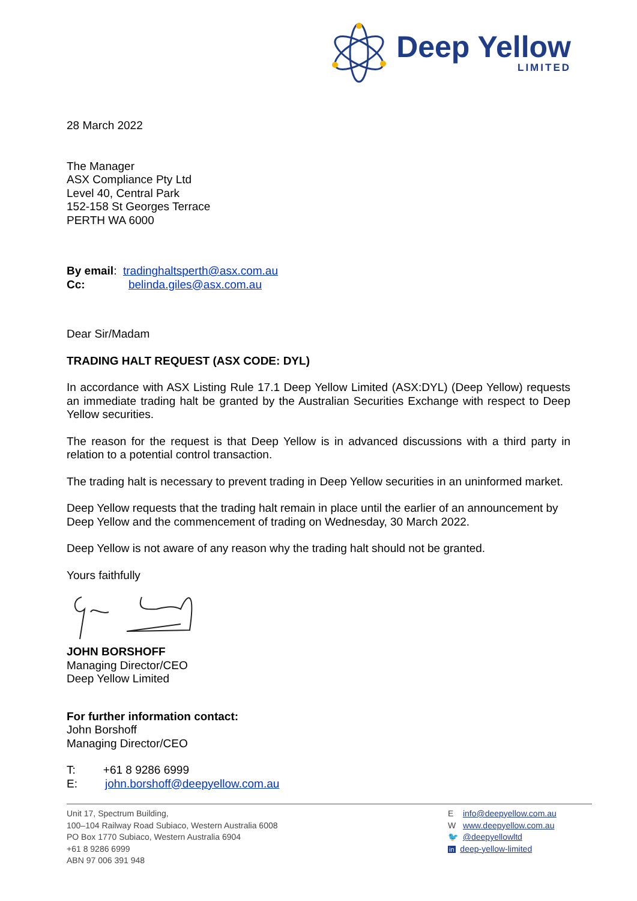Deep Yellow
LIMITED
28 March 2022
The Manager
ASX Compliance Pty Ltd
Level 40, Central Park
152-158 St Georges Terrace
PERTH WA 6000
By email: tradinghaltsperth@asx.com.au
Cc: belinda.giles@asx.com.au
Dear Sir/Madam
TRADING HALT REQUEST (ASX CODE: DYL)
In accordance with ASX Listing Rule 17.1 Deep Yellow Limited (ASX:DYL) (Deep Yellow) requests an immediate trading halt be granted by the Australian Securities Exchange with respect to Deep Yellow securities.
The reason for the request is that Deep Yellow is in advanced discussions with a third party in relation to a potential control transaction.
The trading halt is necessary to prevent trading in Deep Yellow securities in an uninformed market.
Deep Yellow requests that the trading halt remain in place until the earlier of an announcement by Deep Yellow and the commencement of trading on Wednesday, 30 March 2022.
Deep Yellow is not aware of any reason why the trading halt should not be granted.
Yours faithfully
JOHN BORSHOFF
Managing Director/CEO
Deep Yellow Limited
For further information contact:
John Borshoff
Managing Director/CEO
T: +61 8 9286 6999
E: john.borshoff@deepyellow.com.au
Unit 17, Spectrum Building,
100–104 Railway Road Subiaco, Western Australia 6008
PO Box 1770 Subiaco, Western Australia 6904
+61 8 9286 6999
ABN 97 006 391 948
E info@deepyellow.com.au
W www.deepyellow.com.au
🐦 @deepyellowltd
in deep-yellow-limited